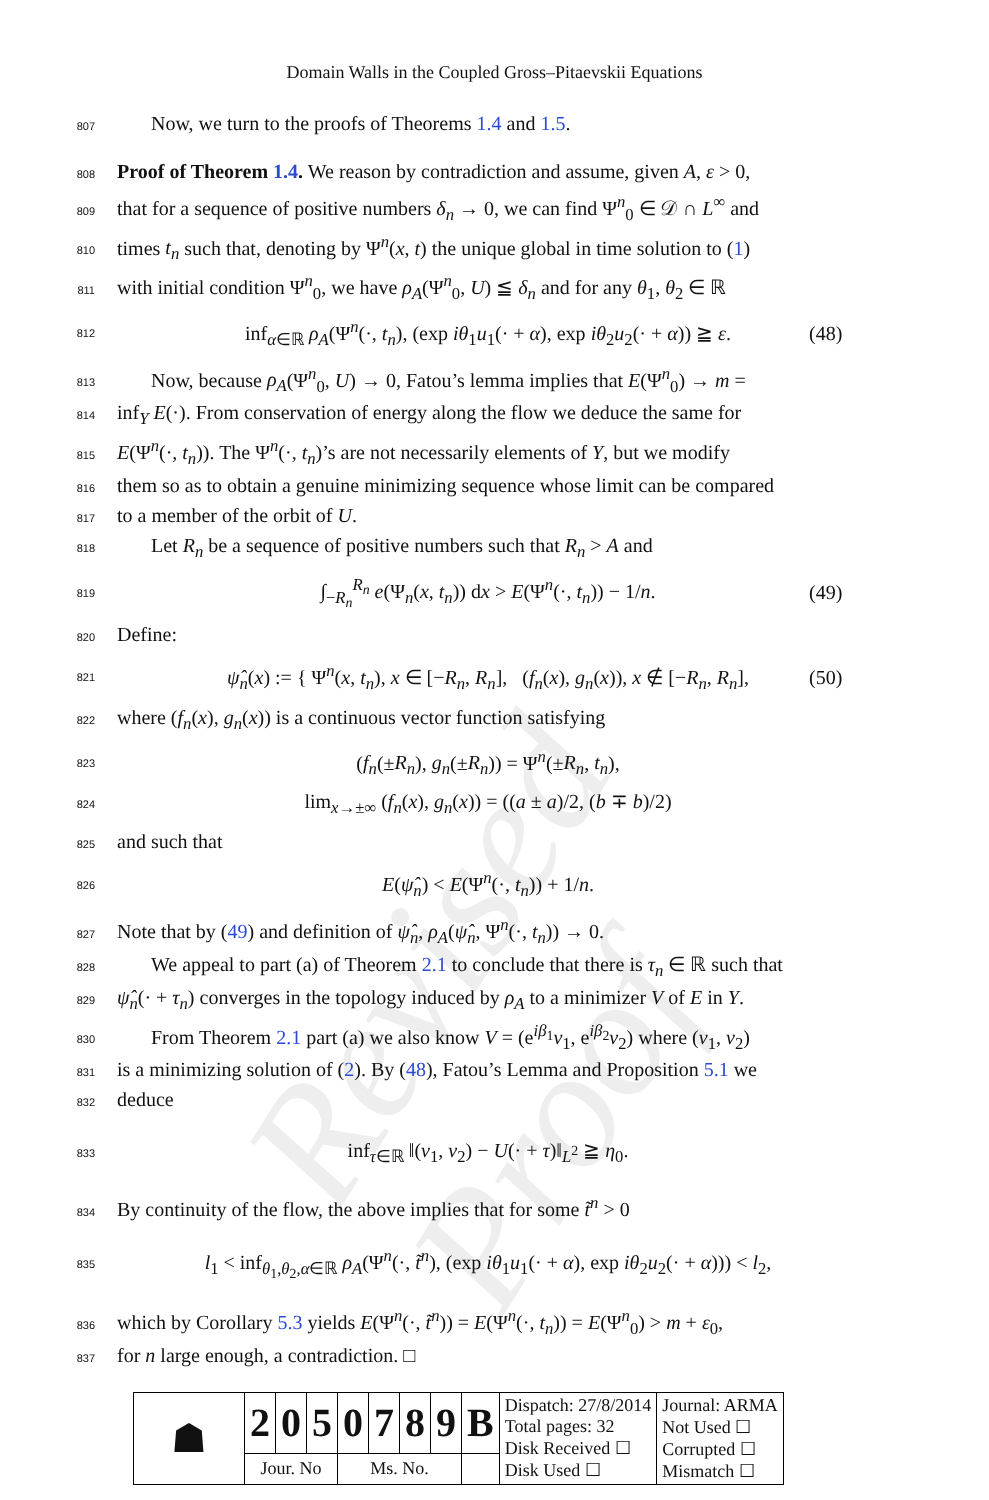Revised Proof
Domain Walls in the Coupled Gross–Pitaevskii Equations
807 Now, we turn to the proofs of Theorems 1.4 and 1.5.
808 Proof of Theorem 1.4. We reason by contradiction and assume, given A, ε > 0,
809 that for a sequence of positive numbers δ<sub>n</sub> → 0, we can find Ψ<sup>n</sup><sub>0</sub> ∈ 𝒟 ∩ L<sup>∞</sup> and
810 times t<sub>n</sub> such that, denoting by Ψ<sup>n</sup>(x, t) the unique global in time solution to (1)
811 with initial condition Ψ<sup>n</sup><sub>0</sub>, we have ρ<sub>A</sub>(Ψ<sup>n</sup><sub>0</sub>, U) ≦ δ<sub>n</sub> and for any θ<sub>1</sub>, θ<sub>2</sub> ∈ ℝ
812 inf<sub>α∈ℝ</sub> ρ<sub>A</sub>(Ψ<sup>n</sup>(·, t<sub>n</sub>), (exp iθ<sub>1</sub>u<sub>1</sub>(· + α), exp iθ<sub>2</sub>u<sub>2</sub>(· + α)) ≧ ε. (48)
813 Now, because ρ<sub>A</sub>(Ψ<sup>n</sup><sub>0</sub>, U) → 0, Fatou’s lemma implies that E(Ψ<sup>n</sup><sub>0</sub>) → m =
814 inf<sub>Y</sub> E(·). From conservation of energy along the flow we deduce the same for
815 E(Ψ<sup>n</sup>(·, t<sub>n</sub>)). The Ψ<sup>n</sup>(·, t<sub>n</sub>)’s are not necessarily elements of Y, but we modify
816 them so as to obtain a genuine minimizing sequence whose limit can be compared
817 to a member of the orbit of U.
818 Let R<sub>n</sub> be a sequence of positive numbers such that R<sub>n</sub> > A and
819 ∫<sub>−R<sub>n</sub></sub><sup>R<sub>n</sub></sup> e(Ψ<sub>n</sub>(x, t<sub>n</sub>)) dx > E(Ψ<sup>n</sup>(·, t<sub>n</sub>)) − 1/n. (49)
820 Define:
821 ψ̂<sub>n</sub>(x) := { Ψ<sup>n</sup>(x, t<sub>n</sub>), x ∈ [−R<sub>n</sub>, R<sub>n</sub>], (f<sub>n</sub>(x), g<sub>n</sub>(x)), x ∉ [−R<sub>n</sub>, R<sub>n</sub>], (50)
822 where (f<sub>n</sub>(x), g<sub>n</sub>(x)) is a continuous vector function satisfying
823 (f<sub>n</sub>(±R<sub>n</sub>), g<sub>n</sub>(±R<sub>n</sub>)) = Ψ<sup>n</sup>(±R<sub>n</sub>, t<sub>n</sub>),
824 lim<sub>x→±∞</sub> (f<sub>n</sub>(x), g<sub>n</sub>(x)) = ((a ± a)/2, (b ∓ b)/2)
825 and such that
826 E(ψ̂<sub>n</sub>) < E(Ψ<sup>n</sup>(·, t<sub>n</sub>)) + 1/n.
827 Note that by (49) and definition of ψ̂<sub>n</sub>, ρ<sub>A</sub>(ψ̂<sub>n</sub>, Ψ<sup>n</sup>(·, t<sub>n</sub>)) → 0.
828 We appeal to part (a) of Theorem 2.1 to conclude that there is τ<sub>n</sub> ∈ ℝ such that
829 ψ̂<sub>n</sub>(· + τ<sub>n</sub>) converges in the topology induced by ρ<sub>A</sub> to a minimizer V of E in Y.
830 From Theorem 2.1 part (a) we also know V = (e<sup>iβ<sub>1</sub></sup>v<sub>1</sub>, e<sup>iβ<sub>2</sub></sup>v<sub>2</sub>) where (v<sub>1</sub>, v<sub>2</sub>)
831 is a minimizing solution of (2). By (48), Fatou’s Lemma and Proposition 5.1 we
832 deduce
833 inf<sub>τ∈ℝ</sub> ‖(v<sub>1</sub>, v<sub>2</sub>) − U(· + τ)‖<sub>L<sup>2</sup></sub> ≧ η<sub>0</sub>.
834 By continuity of the flow, the above implies that for some t̃<sup>n</sup> > 0
835 l<sub>1</sub> < inf<sub>θ<sub>1</sub>,θ<sub>2</sub>,α∈ℝ</sub> ρ<sub>A</sub>(Ψ<sup>n</sup>(·, t̃<sup>n</sup>), (exp iθ<sub>1</sub>u<sub>1</sub>(· + α), exp iθ<sub>2</sub>u<sub>2</sub>(· + α))) < l<sub>2</sub>,
836 which by Corollary 5.3 yields E(Ψ<sup>n</sup>(·, t̃<sup>n</sup>)) = E(Ψ<sup>n</sup>(·, t<sub>n</sub>)) = E(Ψ<sup>n</sup><sub>0</sub>) > m + ε<sub>0</sub>,
837 for n large enough, a contradiction. □
| ☗ | 2 | 0 | 5 | 0 | 7 | 8 | 9 | B | Dispatch: 27/8/2014 Total pages: 32 Disk Received ☐ Disk Used ☐ | Journal: ARMA Not Used ☐ Corrupted ☐ Mismatch ☐ |
| | Jour. No | | | Ms. No. | | | | | | |